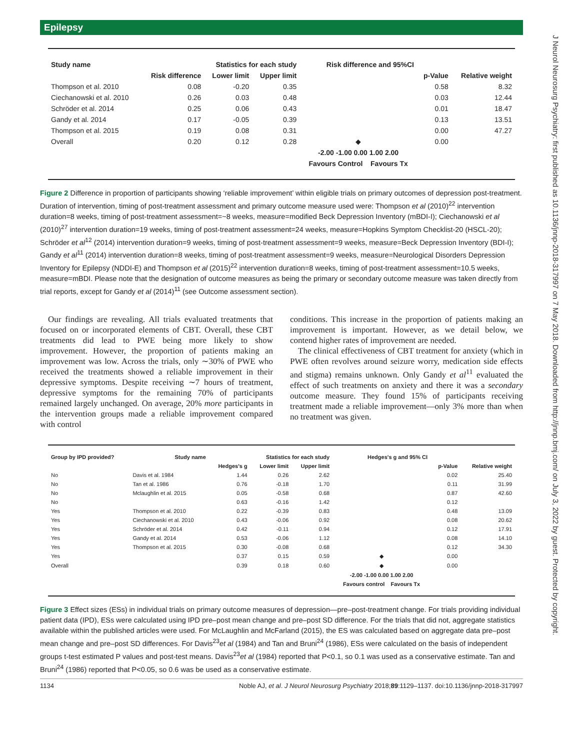Epilepsy
J Neurol Neurosurg Psychiatry: first published as 10.1136/jnnp-2018-317997 on 7 May 2018. Downloaded from http://jnnp.bmj.com/ on July 3, 2022 by guest. Protected by copyright.
| Study name | Statistics for each study | | | Risk difference and 95%CI | | |
| --- | --- | --- | --- | --- | --- | --- |
| | Risk difference | Lower limit | Upper limit | | p-Value | Relative weight |
| Thompson et al. 2010 | 0.08 | -0.20 | 0.35 | | 0.58 | 8.32 |
| Ciechanowski et al. 2010 | 0.26 | 0.03 | 0.48 | | 0.03 | 12.44 |
| Schröder et al. 2014 | 0.25 | 0.06 | 0.43 | | 0.01 | 18.47 |
| Gandy et al. 2014 | 0.17 | -0.05 | 0.39 | | 0.13 | 13.51 |
| Thompson et al. 2015 | 0.19 | 0.08 | 0.31 | | 0.00 | 47.27 |
| Overall | 0.20 | 0.12 | 0.28 | ◆ | 0.00 | |
| | | | | -2.00 -1.00 0.00 1.00 2.00 | | |
| | | | | Favours Control Favours Tx | | |
Figure 2 Difference in proportion of participants showing ‘reliable improvement’ within eligible trials on primary outcomes of depression post-treatment. Duration of intervention, timing of post-treatment assessment and primary outcome measure used were: Thompson et al (2010)<sup>22</sup> intervention duration=8 weeks, timing of post-treatment assessment=~8 weeks, measure=modified Beck Depression Inventory (mBDI-I); Ciechanowski et al (2010)<sup>27</sup> intervention duration=19 weeks, timing of post-treatment assessment=24 weeks, measure=Hopkins Symptom Checklist-20 (HSCL-20); Schröder et al<sup>12</sup> (2014) intervention duration=9 weeks, timing of post-treatment assessment=9 weeks, measure=Beck Depression Inventory (BDI-I); Gandy et al<sup>11</sup> (2014) intervention duration=8 weeks, timing of post-treatment assessment=9 weeks, measure=Neurological Disorders Depression Inventory for Epilepsy (NDDI-E) and Thompson et al (2015)<sup>22</sup> intervention duration=8 weeks, timing of post-treatment assessment=10.5 weeks, measure=mBDI. Please note that the designation of outcome measures as being the primary or secondary outcome measure was taken directly from trial reports, except for Gandy et al (2014)<sup>11</sup> (see Outcome assessment section).
Our findings are revealing. All trials evaluated treatments that focused on or incorporated elements of CBT. Overall, these CBT treatments did lead to PWE being more likely to show improvement. However, the proportion of patients making an improvement was low. Across the trials, only ∼30% of PWE who received the treatments showed a reliable improvement in their depressive symptoms. Despite receiving ∼7 hours of treatment, depressive symptoms for the remaining 70% of participants remained largely unchanged. On average, 20% more participants in the intervention groups made a reliable improvement compared with control
conditions. This increase in the proportion of patients making an improvement is important. However, as we detail below, we contend higher rates of improvement are needed.
The clinical effectiveness of CBT treatment for anxiety (which in PWE often revolves around seizure worry, medication side effects and stigma) remains unknown. Only Gandy et al<sup>11</sup> evaluated the effect of such treatments on anxiety and there it was a secondary outcome measure. They found 15% of participants receiving treatment made a reliable improvement—only 3% more than when no treatment was given.
| Group by IPD provided? | Study name | Statistics for each study | | | Hedges's g and 95% CI | | |
| --- | --- | --- | --- | --- | --- | --- | --- |
| | | Hedges's g | Lower limit | Upper limit | | p-Value | Relative weight |
| No | Davis et al. 1984 | 1.44 | 0.26 | 2.62 | | 0.02 | 25.40 |
| No | Tan et al. 1986 | 0.76 | -0.18 | 1.70 | | 0.11 | 31.99 |
| No | Mclaughlin et al. 2015 | 0.05 | -0.58 | 0.68 | | 0.87 | 42.60 |
| No | | 0.63 | -0.16 | 1.42 | | 0.12 | |
| Yes | Thompson et al. 2010 | 0.22 | -0.39 | 0.83 | | 0.48 | 13.09 |
| Yes | Ciechanowski et al. 2010 | 0.43 | -0.06 | 0.92 | | 0.08 | 20.62 |
| Yes | Schröder et al. 2014 | 0.42 | -0.11 | 0.94 | | 0.12 | 17.91 |
| Yes | Gandy et al. 2014 | 0.53 | -0.06 | 1.12 | | 0.08 | 14.10 |
| Yes | Thompson et al. 2015 | 0.30 | -0.08 | 0.68 | | 0.12 | 34.30 |
| Yes | | 0.37 | 0.15 | 0.59 | ◆ | 0.00 | |
| Overall | | 0.39 | 0.18 | 0.60 | ◆ | 0.00 | |
| | | | | | -2.00 -1.00 0.00 1.00 2.00 | | |
| | | | | | Favours control Favours Tx | | |
Figure 3 Effect sizes (ESs) in individual trials on primary outcome measures of depression—pre–post-treatment change. For trials providing individual patient data (IPD), ESs were calculated using IPD pre–post mean change and pre–post SD difference. For the trials that did not, aggregate statistics available within the published articles were used. For McLaughlin and McFarland (2015), the ES was calculated based on aggregate data pre–post mean change and pre–post SD differences. For Davis<sup>23</sup>et al (1984) and Tan and Bruni<sup>24</sup> (1986), ESs were calculated on the basis of independent groups t-test estimated P values and post-test means. Davis<sup>23</sup>et al (1984) reported that P<0.1, so 0.1 was used as a conservative estimate. Tan and Bruni<sup>24</sup> (1986) reported that P<0.05, so 0.6 was be used as a conservative estimate.
1134 Noble AJ, et al. J Neurol Neurosurg Psychiatry 2018;89:1129–1137. doi:10.1136/jnnp-2018-317997